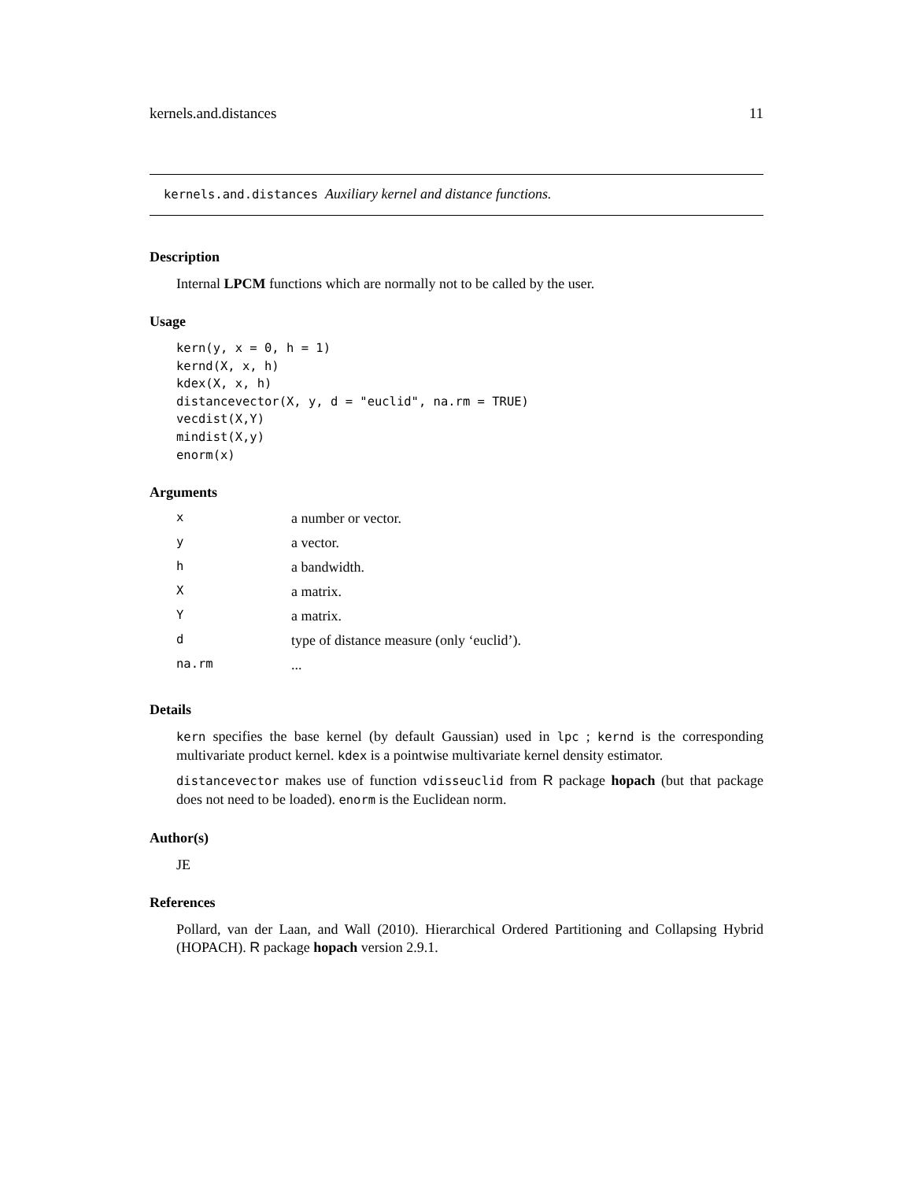kernels.and.distances 11
kernels.and.distances Auxiliary kernel and distance functions.
Description
Internal LPCM functions which are normally not to be called by the user.
Usage
kern(y, x = 0, h = 1)
kernd(X, x, h)
kdex(X, x, h)
distancevector(X, y, d = "euclid", na.rm = TRUE)
vecdist(X,Y)
mindist(X,y)
enorm(x)
Arguments
| x | a number or vector. |
| y | a vector. |
| h | a bandwidth. |
| X | a matrix. |
| Y | a matrix. |
| d | type of distance measure (only ‘euclid’). |
| na.rm | ... |
Details
kern specifies the base kernel (by default Gaussian) used in lpc ; kernd is the corresponding multivariate product kernel. kdex is a pointwise multivariate kernel density estimator.
distancevector makes use of function vdisseuclid from R package hopach (but that package does not need to be loaded). enorm is the Euclidean norm.
Author(s)
JE
References
Pollard, van der Laan, and Wall (2010). Hierarchical Ordered Partitioning and Collapsing Hybrid (HOPACH). R package hopach version 2.9.1.